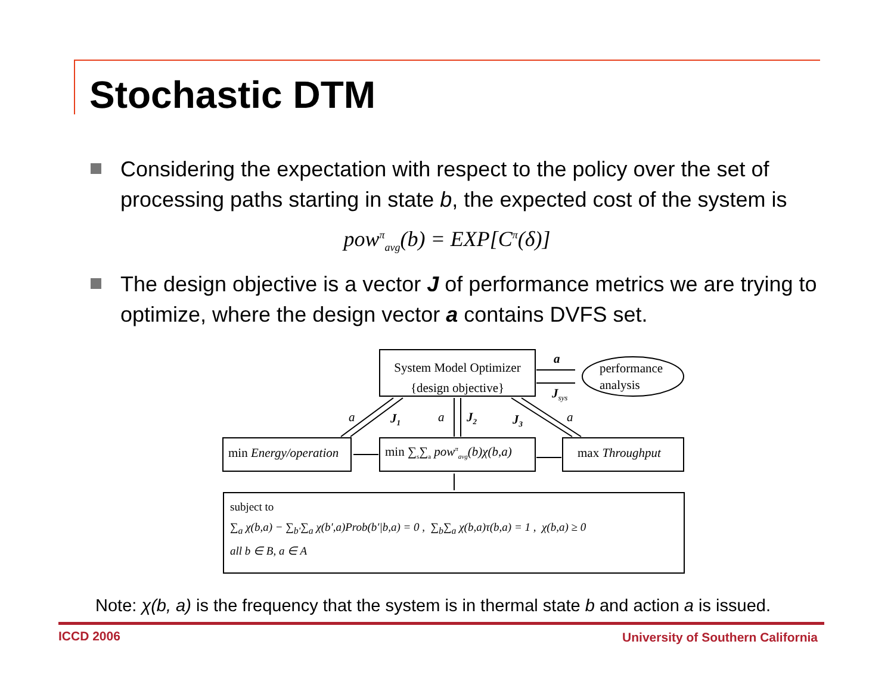Stochastic DTM
Considering the expectation with respect to the policy over the set of processing paths starting in state b, the expected cost of the system is
pow<sup>π</sup><sub>avg</sub>(b) = EXP[C<sup>π</sup>(δ)]
The design objective is a vector J of performance metrics we are trying to optimize, where the design vector a contains DVFS set.
System Model Optimizer
{design objective}
a
performance
analysis
J<sub>sys</sub>
a J<sub>1</sub> a J<sub>2</sub> J<sub>3</sub> a
min Energy/operation
min ∑<sub>s</sub>∑<sub>a</sub> pow<sup>π</sup><sub>avg</sub>(b)χ(b,a)
max Throughput
subject to
∑<sub>a</sub> χ(b,a) − ∑<sub>b'</sub>∑<sub>a</sub> χ(b',a)Prob(b'|b,a) = 0 , ∑<sub>b</sub>∑<sub>a</sub> χ(b,a)τ(b,a) = 1 , χ(b,a) ≥ 0
all b ∈ B, a ∈ A
Note: χ(b, a) is the frequency that the system is in thermal state b and action a is issued.
ICCD 2006
University of Southern California